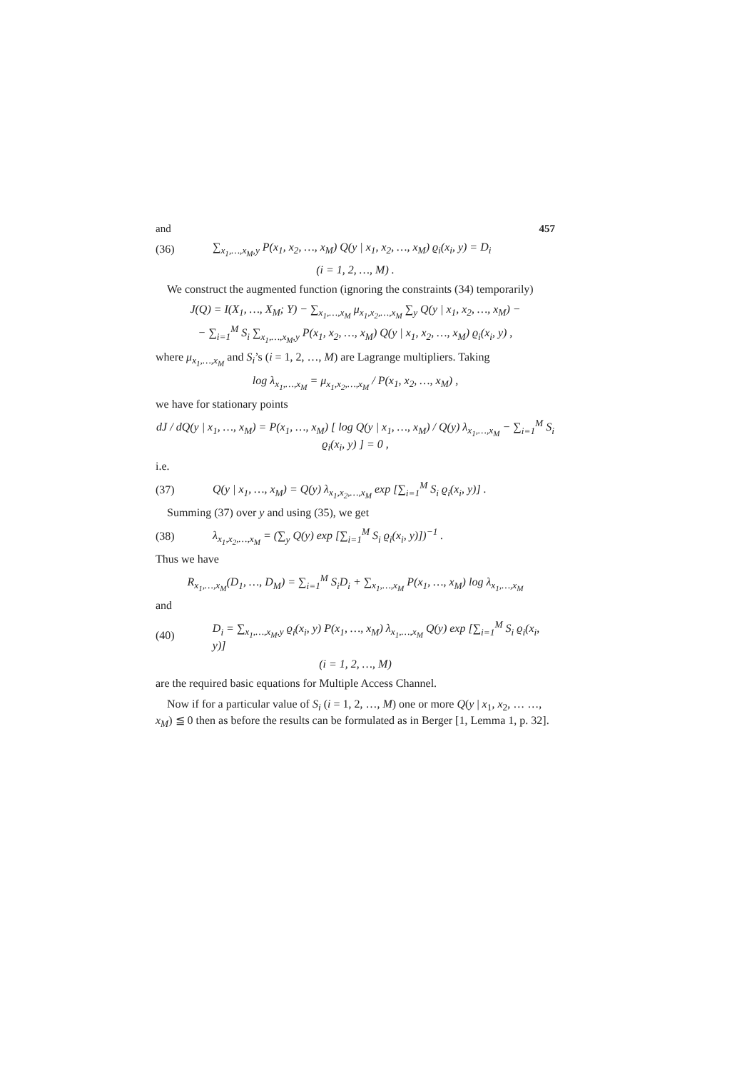and 457
(36) ∑<sub>x<sub>1</sub>,…,x<sub>M</sub>,y</sub> P(x<sub>1</sub>, x<sub>2</sub>, …, x<sub>M</sub>) Q(y | x<sub>1</sub>, x<sub>2</sub>, …, x<sub>M</sub>) ϱ<sub>i</sub>(x<sub>i</sub>, y) = D<sub>i</sub>
(i = 1, 2, …, M) .
We construct the augmented function (ignoring the constraints (34) temporarily)
J(Q) = I(X<sub>1</sub>, …, X<sub>M</sub>; Y) − ∑<sub>x<sub>1</sub>,…,x<sub>M</sub></sub> μ<sub>x<sub>1</sub>,x<sub>2</sub>,…,x<sub>M</sub></sub> ∑<sub>y</sub> Q(y | x<sub>1</sub>, x<sub>2</sub>, …, x<sub>M</sub>) −
− ∑<sub>i=1</sub><sup>M</sup> S<sub>i</sub> ∑<sub>x<sub>1</sub>,…,x<sub>M</sub>,y</sub> P(x<sub>1</sub>, x<sub>2</sub>, …, x<sub>M</sub>) Q(y | x<sub>1</sub>, x<sub>2</sub>, …, x<sub>M</sub>) ϱ<sub>i</sub>(x<sub>i</sub>, y) ,
where μ<sub>x<sub>1</sub>,…,x<sub>M</sub></sub> and S<sub>i</sub>’s (i = 1, 2, …, M) are Lagrange multipliers. Taking
log λ<sub>x<sub>1</sub>,…,x<sub>M</sub></sub> = μ<sub>x<sub>1</sub>,x<sub>2</sub>,…,x<sub>M</sub></sub> / P(x<sub>1</sub>, x<sub>2</sub>, …, x<sub>M</sub>) ,
we have for stationary points
dJ / dQ(y | x<sub>1</sub>, …, x<sub>M</sub>) = P(x<sub>1</sub>, …, x<sub>M</sub>) [ log Q(y | x<sub>1</sub>, …, x<sub>M</sub>) / Q(y) λ<sub>x<sub>1</sub>,…,x<sub>M</sub></sub> − ∑<sub>i=1</sub><sup>M</sup> S<sub>i</sub> ϱ<sub>i</sub>(x<sub>i</sub>, y) ] = 0 ,
i.e.
(37) Q(y | x<sub>1</sub>, …, x<sub>M</sub>) = Q(y) λ<sub>x<sub>1</sub>,x<sub>2</sub>,…,x<sub>M</sub></sub> exp [∑<sub>i=1</sub><sup>M</sup> S<sub>i</sub> ϱ<sub>i</sub>(x<sub>i</sub>, y)] .
Summing (37) over y and using (35), we get
(38) λ<sub>x<sub>1</sub>,x<sub>2</sub>,…,x<sub>M</sub></sub> = (∑<sub>y</sub> Q(y) exp [∑<sub>i=1</sub><sup>M</sup> S<sub>i</sub> ϱ<sub>i</sub>(x<sub>i</sub>, y)])<sup>−1</sup> .
Thus we have
R<sub>x<sub>1</sub>,…,x<sub>M</sub></sub>(D<sub>1</sub>, …, D<sub>M</sub>) = ∑<sub>i=1</sub><sup>M</sup> S<sub>i</sub>D<sub>i</sub> + ∑<sub>x<sub>1</sub>,…,x<sub>M</sub></sub> P(x<sub>1</sub>, …, x<sub>M</sub>) log λ<sub>x<sub>1</sub>,…,x<sub>M</sub></sub>
and
(40) D<sub>i</sub> = ∑<sub>x<sub>1</sub>,…,x<sub>M</sub>,y</sub> ϱ<sub>i</sub>(x<sub>i</sub>, y) P(x<sub>1</sub>, …, x<sub>M</sub>) λ<sub>x<sub>1</sub>,…,x<sub>M</sub></sub> Q(y) exp [∑<sub>i=1</sub><sup>M</sup> S<sub>i</sub> ϱ<sub>i</sub>(x<sub>i</sub>, y)]
(i = 1, 2, …, M)
are the required basic equations for Multiple Access Channel.
Now if for a particular value of S<sub>i</sub> (i = 1, 2, …, M) one or more Q(y | x<sub>1</sub>, x<sub>2</sub>, … …, x<sub>M</sub>) ≦ 0 then as before the results can be formulated as in Berger [1, Lemma 1, p. 32].